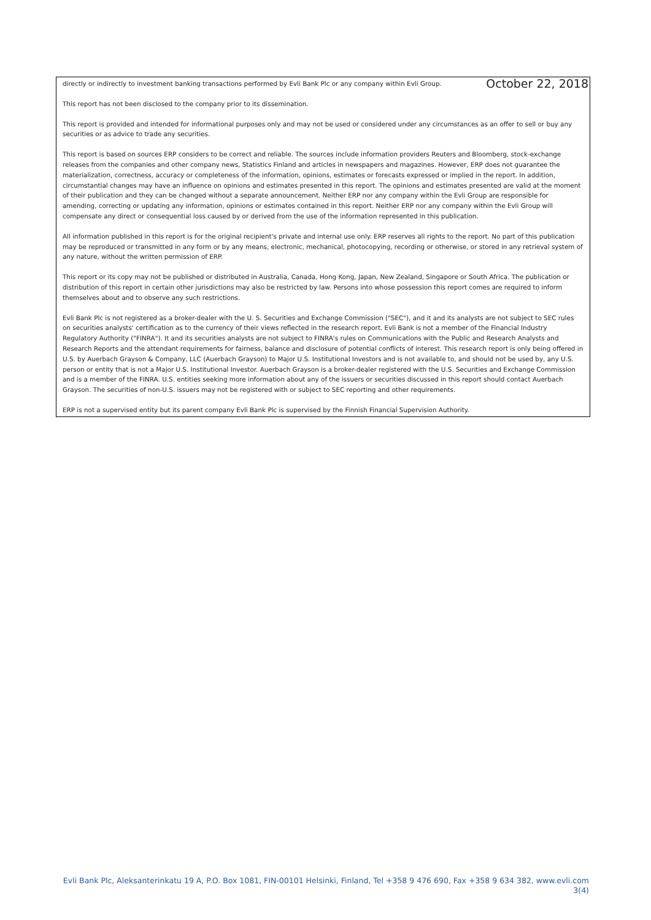October 22, 2018
directly or indirectly to investment banking transactions performed by Evli Bank Plc or any company within Evli Group.
This report has not been disclosed to the company prior to its dissemination.
This report is provided and intended for informational purposes only and may not be used or considered under any circumstances as an offer to sell or buy any securities or as advice to trade any securities.
This report is based on sources ERP considers to be correct and reliable. The sources include information providers Reuters and Bloomberg, stock-exchange releases from the companies and other company news, Statistics Finland and articles in newspapers and magazines. However, ERP does not guarantee the materialization, correctness, accuracy or completeness of the information, opinions, estimates or forecasts expressed or implied in the report. In addition, circumstantial changes may have an influence on opinions and estimates presented in this report. The opinions and estimates presented are valid at the moment of their publication and they can be changed without a separate announcement. Neither ERP nor any company within the Evli Group are responsible for amending, correcting or updating any information, opinions or estimates contained in this report. Neither ERP nor any company within the Evli Group will compensate any direct or consequential loss caused by or derived from the use of the information represented in this publication.
All information published in this report is for the original recipient's private and internal use only. ERP reserves all rights to the report. No part of this publication may be reproduced or transmitted in any form or by any means, electronic, mechanical, photocopying, recording or otherwise, or stored in any retrieval system of any nature, without the written permission of ERP.
This report or its copy may not be published or distributed in Australia, Canada, Hong Kong, Japan, New Zealand, Singapore or South Africa. The publication or distribution of this report in certain other jurisdictions may also be restricted by law. Persons into whose possession this report comes are required to inform themselves about and to observe any such restrictions.
Evli Bank Plc is not registered as a broker-dealer with the U. S. Securities and Exchange Commission ("SEC"), and it and its analysts are not subject to SEC rules on securities analysts' certification as to the currency of their views reflected in the research report. Evli Bank is not a member of the Financial Industry Regulatory Authority ("FINRA"). It and its securities analysts are not subject to FINRA's rules on Communications with the Public and Research Analysts and Research Reports and the attendant requirements for fairness, balance and disclosure of potential conflicts of interest. This research report is only being offered in U.S. by Auerbach Grayson & Company, LLC (Auerbach Grayson) to Major U.S. Institutional Investors and is not available to, and should not be used by, any U.S. person or entity that is not a Major U.S. Institutional Investor. Auerbach Grayson is a broker-dealer registered with the U.S. Securities and Exchange Commission and is a member of the FINRA. U.S. entities seeking more information about any of the issuers or securities discussed in this report should contact Auerbach Grayson. The securities of non-U.S. issuers may not be registered with or subject to SEC reporting and other requirements.
ERP is not a supervised entity but its parent company Evli Bank Plc is supervised by the Finnish Financial Supervision Authority.
Evli Bank Plc, Aleksanterinkatu 19 A, P.O. Box 1081, FIN-00101 Helsinki, Finland, Tel +358 9 476 690, Fax +358 9 634 382, www.evli.com
3(4)